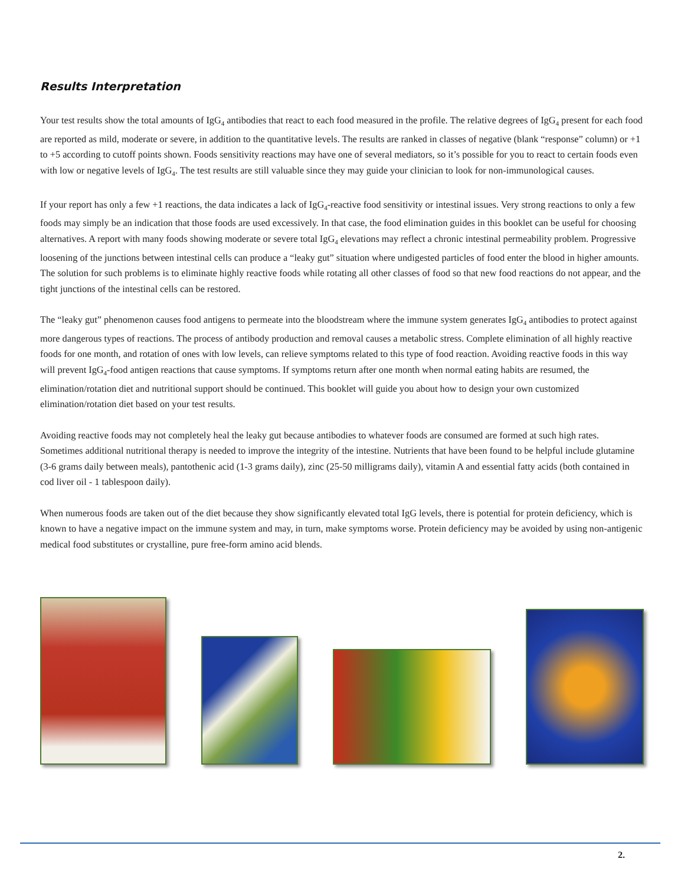Results Interpretation
Your test results show the total amounts of IgG<sub>4</sub> antibodies that react to each food measured in the profile. The relative degrees of IgG<sub>4</sub> present for each food are reported as mild, moderate or severe, in addition to the quantitative levels. The results are ranked in classes of negative (blank “response” column) or +1 to +5 according to cutoff points shown. Foods sensitivity reactions may have one of several mediators, so it’s possible for you to react to certain foods even with low or negative levels of IgG<sub>4</sub>. The test results are still valuable since they may guide your clinician to look for non-immunological causes.
If your report has only a few +1 reactions, the data indicates a lack of IgG<sub>4</sub>-reactive food sensitivity or intestinal issues. Very strong reactions to only a few foods may simply be an indication that those foods are used excessively. In that case, the food elimination guides in this booklet can be useful for choosing alternatives. A report with many foods showing moderate or severe total IgG<sub>4</sub> elevations may reflect a chronic intestinal permeability problem. Progressive loosening of the junctions between intestinal cells can produce a “leaky gut” situation where undigested particles of food enter the blood in higher amounts. The solution for such problems is to eliminate highly reactive foods while rotating all other classes of food so that new food reactions do not appear, and the tight junctions of the intestinal cells can be restored.
The “leaky gut” phenomenon causes food antigens to permeate into the bloodstream where the immune system generates IgG<sub>4</sub> antibodies to protect against more dangerous types of reactions. The process of antibody production and removal causes a metabolic stress. Complete elimination of all highly reactive foods for one month, and rotation of ones with low levels, can relieve symptoms related to this type of food reaction. Avoiding reactive foods in this way will prevent IgG<sub>4</sub>-food antigen reactions that cause symptoms. If symptoms return after one month when normal eating habits are resumed, the elimination/rotation diet and nutritional support should be continued. This booklet will guide you about how to design your own customized elimination/rotation diet based on your test results.
Avoiding reactive foods may not completely heal the leaky gut because antibodies to whatever foods are consumed are formed at such high rates. Sometimes additional nutritional therapy is needed to improve the integrity of the intestine. Nutrients that have been found to be helpful include glutamine (3-6 grams daily between meals), pantothenic acid (1-3 grams daily), zinc (25-50 milligrams daily), vitamin A and essential fatty acids (both contained in cod liver oil - 1 tablespoon daily).
When numerous foods are taken out of the diet because they show significantly elevated total IgG levels, there is potential for protein deficiency, which is known to have a negative impact on the immune system and may, in turn, make symptoms worse. Protein deficiency may be avoided by using non-antigenic medical food substitutes or crystalline, pure free-form amino acid blends.
2.